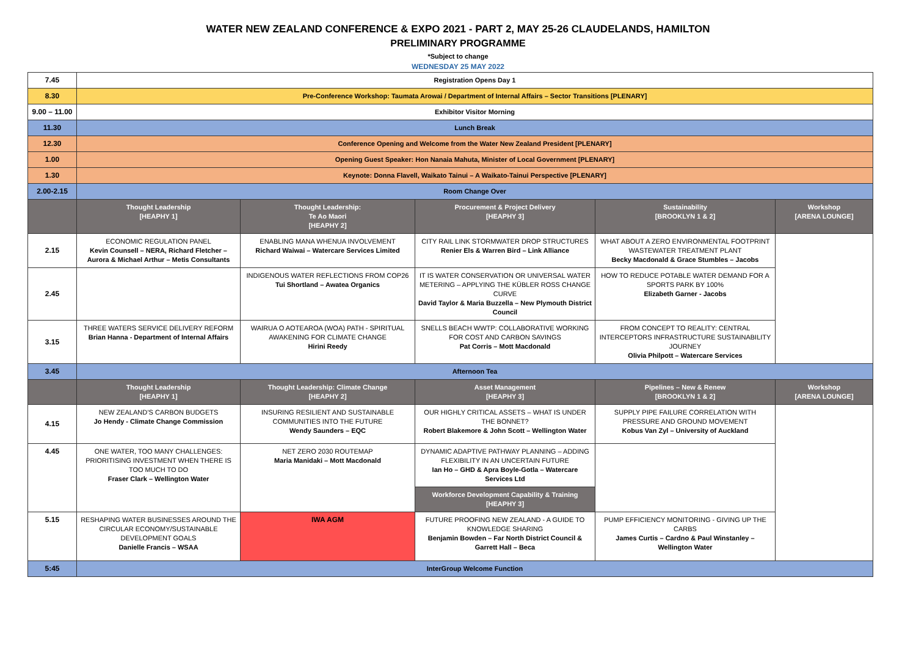WATER NEW ZEALAND CONFERENCE & EXPO 2021 - PART 2, MAY 25-26 CLAUDELANDS, HAMILTON
PRELIMINARY PROGRAMME
*Subject to change
WEDNESDAY 25 MAY 2022
| 7.45 | Registration Opens Day 1 | | | | |
| 8.30 | Pre-Conference Workshop: Taumata Arowai / Department of Internal Affairs – Sector Transitions [PLENARY] | | | | |
| 9.00 – 11.00 | Exhibitor Visitor Morning | | | | |
| 11.30 | Lunch Break | | | | |
| 12.30 | Conference Opening and Welcome from the Water New Zealand President [PLENARY] | | | | |
| 1.00 | Opening Guest Speaker: Hon Nanaia Mahuta, Minister of Local Government [PLENARY] | | | | |
| 1.30 | Keynote: Donna Flavell, Waikato Tainui – A Waikato-Tainui Perspective [PLENARY] | | | | |
| 2.00-2.15 | Room Change Over | | | | |
| | Thought Leadership [HEAPHY 1] | Thought Leadership: Te Ao Maori [HEAPHY 2] | Procurement & Project Delivery [HEAPHY 3] | Sustainability [BROOKLYN 1 & 2] | Workshop [ARENA LOUNGE] |
| 2.15 | ECONOMIC REGULATION PANEL Kevin Counsell – NERA, Richard Fletcher – Aurora & Michael Arthur – Metis Consultants | ENABLING MANA WHENUA INVOLVEMENT Richard Waiwai – Watercare Services Limited | CITY RAIL LINK STORMWATER DROP STRUCTURES Renier Els & Warren Bird – Link Alliance | WHAT ABOUT A ZERO ENVIRONMENTAL FOOTPRINT WASTEWATER TREATMENT PLANT Becky Macdonald & Grace Stumbles – Jacobs | |
| 2.45 | | INDIGENOUS WATER REFLECTIONS FROM COP26 Tui Shortland – Awatea Organics | IT IS WATER CONSERVATION OR UNIVERSAL WATER METERING – APPLYING THE KÜBLER ROSS CHANGE CURVE David Taylor & Maria Buzzella – New Plymouth District Council | HOW TO REDUCE POTABLE WATER DEMAND FOR A SPORTS PARK BY 100% Elizabeth Garner - Jacobs | |
| 3.15 | THREE WATERS SERVICE DELIVERY REFORM Brian Hanna - Department of Internal Affairs | WAIRUA O AOTEAROA (WOA) PATH - SPIRITUAL AWAKENING FOR CLIMATE CHANGE Hirini Reedy | SNELLS BEACH WWTP: COLLABORATIVE WORKING FOR COST AND CARBON SAVINGS Pat Corris – Mott Macdonald | FROM CONCEPT TO REALITY: CENTRAL INTERCEPTORS INFRASTRUCTURE SUSTAINABILITY JOURNEY Olivia Philpott – Watercare Services | |
| 3.45 | Afternoon Tea | | | | |
| | Thought Leadership [HEAPHY 1] | Thought Leadership: Climate Change [HEAPHY 2] | Asset Management [HEAPHY 3] | Pipelines – New & Renew [BROOKLYN 1 & 2] | Workshop [ARENA LOUNGE] |
| 4.15 | NEW ZEALAND’S CARBON BUDGETS Jo Hendy - Climate Change Commission | INSURING RESILIENT AND SUSTAINABLE COMMUNITIES INTO THE FUTURE Wendy Saunders – EQC | OUR HIGHLY CRITICAL ASSETS – WHAT IS UNDER THE BONNET? Robert Blakemore & John Scott – Wellington Water | SUPPLY PIPE FAILURE CORRELATION WITH PRESSURE AND GROUND MOVEMENT Kobus Van Zyl – University of Auckland | |
| 4.45 | ONE WATER, TOO MANY CHALLENGES: PRIORITISING INVESTMENT WHEN THERE IS TOO MUCH TO DO Fraser Clark – Wellington Water | NET ZERO 2030 ROUTEMAP Maria Manidaki – Mott Macdonald | DYNAMIC ADAPTIVE PATHWAY PLANNING – ADDING FLEXIBILITY IN AN UNCERTAIN FUTURE Ian Ho – GHD & Apra Boyle-Gotla – Watercare Services Ltd | | |
| | | | Workforce Development Capability & Training [HEAPHY 3] | | |
| 5.15 | RESHAPING WATER BUSINESSES AROUND THE CIRCULAR ECONOMY/SUSTAINABLE DEVELOPMENT GOALS Danielle Francis – WSAA | IWA AGM | FUTURE PROOFING NEW ZEALAND - A GUIDE TO KNOWLEDGE SHARING Benjamin Bowden – Far North District Council & Garrett Hall – Beca | PUMP EFFICIENCY MONITORING - GIVING UP THE CARBS James Curtis – Cardno & Paul Winstanley – Wellington Water | |
| 5:45 | InterGroup Welcome Function | | | | |